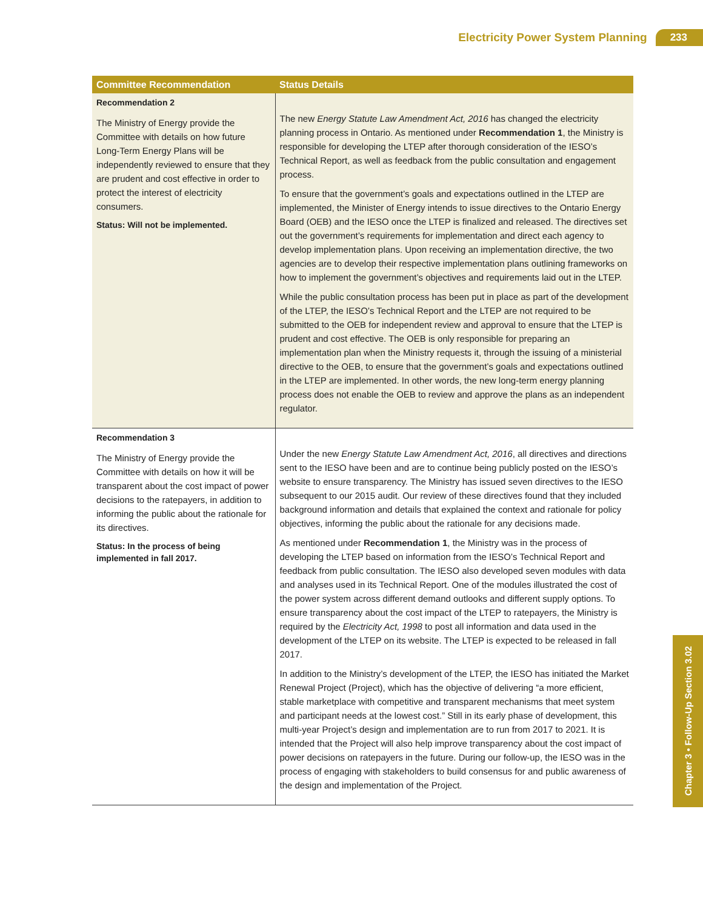Electricity Power System Planning 233
| Committee Recommendation | Status Details |
| --- | --- |
| Recommendation 2 The Ministry of Energy provide the Committee with details on how future Long-Term Energy Plans will be independently reviewed to ensure that they are prudent and cost effective in order to protect the interest of electricity consumers. Status: Will not be implemented. | The new Energy Statute Law Amendment Act, 2016 has changed the electricity planning process in Ontario. As mentioned under Recommendation 1 , the Ministry is responsible for developing the LTEP after thorough consideration of the IESO’s Technical Report, as well as feedback from the public consultation and engagement process. To ensure that the government’s goals and expectations outlined in the LTEP are implemented, the Minister of Energy intends to issue directives to the Ontario Energy Board (OEB) and the IESO once the LTEP is finalized and released. The directives set out the government’s requirements for implementation and direct each agency to develop implementation plans. Upon receiving an implementation directive, the two agencies are to develop their respective implementation plans outlining frameworks on how to implement the government’s objectives and requirements laid out in the LTEP. While the public consultation process has been put in place as part of the development of the LTEP, the IESO’s Technical Report and the LTEP are not required to be submitted to the OEB for independent review and approval to ensure that the LTEP is prudent and cost effective. The OEB is only responsible for preparing an implementation plan when the Ministry requests it, through the issuing of a ministerial directive to the OEB, to ensure that the government’s goals and expectations outlined in the LTEP are implemented. In other words, the new long-term energy planning process does not enable the OEB to review and approve the plans as an independent regulator. |
| Recommendation 3 The Ministry of Energy provide the Committee with details on how it will be transparent about the cost impact of power decisions to the ratepayers, in addition to informing the public about the rationale for its directives. Status: In the process of being implemented in fall 2017. | Under the new Energy Statute Law Amendment Act, 2016 , all directives and directions sent to the IESO have been and are to continue being publicly posted on the IESO’s website to ensure transparency. The Ministry has issued seven directives to the IESO subsequent to our 2015 audit. Our review of these directives found that they included background information and details that explained the context and rationale for policy objectives, informing the public about the rationale for any decisions made. As mentioned under Recommendation 1 , the Ministry was in the process of developing the LTEP based on information from the IESO’s Technical Report and feedback from public consultation. The IESO also developed seven modules with data and analyses used in its Technical Report. One of the modules illustrated the cost of the power system across different demand outlooks and different supply options. To ensure transparency about the cost impact of the LTEP to ratepayers, the Ministry is required by the Electricity Act, 1998 to post all information and data used in the development of the LTEP on its website. The LTEP is expected to be released in fall 2017. In addition to the Ministry’s development of the LTEP, the IESO has initiated the Market Renewal Project (Project), which has the objective of delivering “a more efficient, stable marketplace with competitive and transparent mechanisms that meet system and participant needs at the lowest cost.” Still in its early phase of development, this multi-year Project’s design and implementation are to run from 2017 to 2021. It is intended that the Project will also help improve transparency about the cost impact of power decisions on ratepayers in the future. During our follow-up, the IESO was in the process of engaging with stakeholders to build consensus for and public awareness of the design and implementation of the Project. |
Chapter 3 • Follow-Up Section 3.02